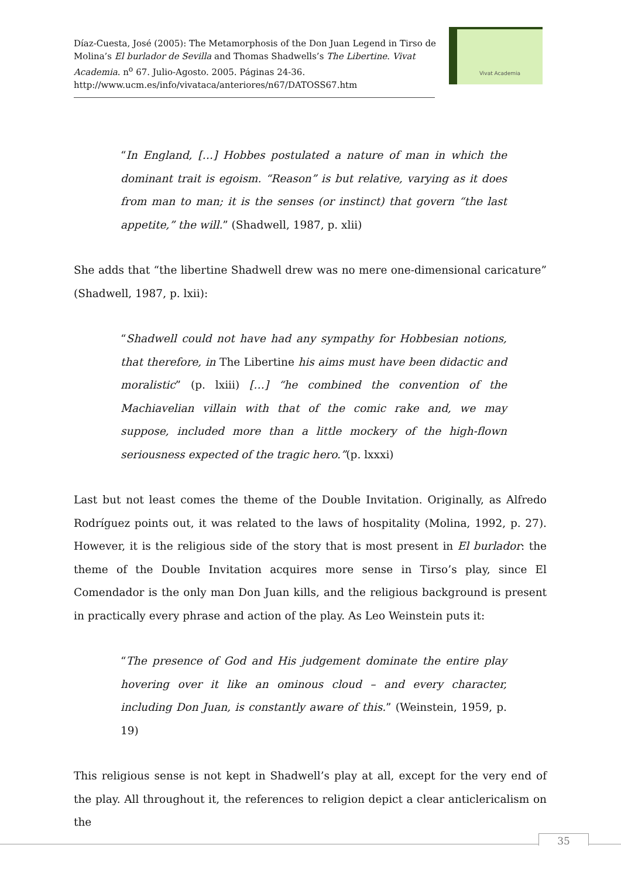Díaz-Cuesta, José (2005): The Metamorphosis of the Don Juan Legend in Tirso de Molina’s El burlador de Sevilla and Thomas Shadwells’s The Libertine. Vivat Academia. n<sup>o</sup> 67. Julio-Agosto. 2005. Páginas 24-36. http://www.ucm.es/info/vivataca/anteriores/n67/DATOSS67.htm
Vivat Academia
“In England, […] Hobbes postulated a nature of man in which the dominant trait is egoism. “Reason” is but relative, varying as it does from man to man; it is the senses (or instinct) that govern “the last appetite,” the will.” (Shadwell, 1987, p. xlii)
She adds that “the libertine Shadwell drew was no mere one-dimensional caricature” (Shadwell, 1987, p. lxii):
“Shadwell could not have had any sympathy for Hobbesian notions, that therefore, in The Libertine his aims must have been didactic and moralistic” (p. lxiii) […] “he combined the convention of the Machiavelian villain with that of the comic rake and, we may suppose, included more than a little mockery of the high-flown seriousness expected of the tragic hero.”(p. lxxxi)
Last but not least comes the theme of the Double Invitation. Originally, as Alfredo Rodríguez points out, it was related to the laws of hospitality (Molina, 1992, p. 27). However, it is the religious side of the story that is most present in El burlador: the theme of the Double Invitation acquires more sense in Tirso’s play, since El Comendador is the only man Don Juan kills, and the religious background is present in practically every phrase and action of the play. As Leo Weinstein puts it:
“The presence of God and His judgement dominate the entire play hovering over it like an ominous cloud – and every character, including Don Juan, is constantly aware of this.” (Weinstein, 1959, p. 19)
This religious sense is not kept in Shadwell’s play at all, except for the very end of the play. All throughout it, the references to religion depict a clear anticlericalism on the
35